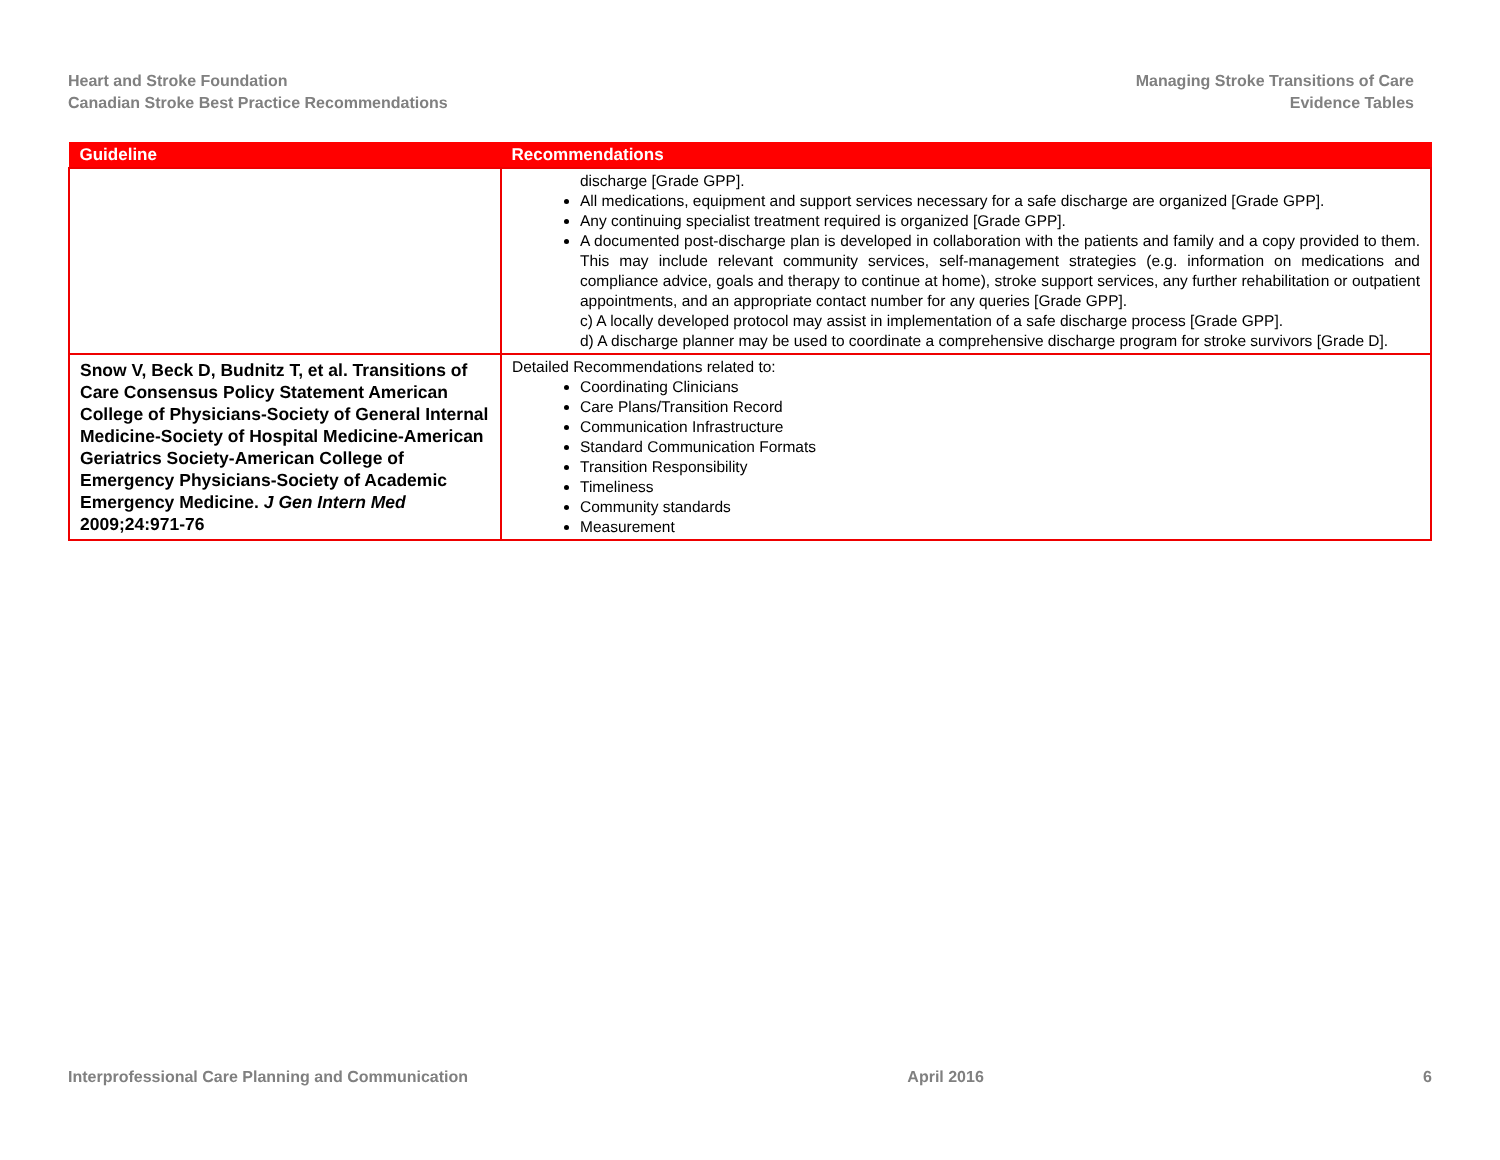Heart and Stroke Foundation
Canadian Stroke Best Practice Recommendations
Managing Stroke Transitions of Care
Evidence Tables
| Guideline | Recommendations |
| --- | --- |
| | discharge [Grade GPP]. All medications, equipment and support services necessary for a safe discharge are organized [Grade GPP]. Any continuing specialist treatment required is organized [Grade GPP]. A documented post-discharge plan is developed in collaboration with the patients and family and a copy provided to them. This may include relevant community services, self-management strategies (e.g. information on medications and compliance advice, goals and therapy to continue at home), stroke support services, any further rehabilitation or outpatient appointments, and an appropriate contact number for any queries [Grade GPP]. c) A locally developed protocol may assist in implementation of a safe discharge process [Grade GPP]. d) A discharge planner may be used to coordinate a comprehensive discharge program for stroke survivors [Grade D]. |
| Snow V, Beck D, Budnitz T, et al. Transitions of Care Consensus Policy Statement American College of Physicians-Society of General Internal Medicine-Society of Hospital Medicine-American Geriatrics Society-American College of Emergency Physicians-Society of Academic Emergency Medicine. J Gen Intern Med 2009;24:971-76 | Detailed Recommendations related to: Coordinating Clinicians Care Plans/Transition Record Communication Infrastructure Standard Communication Formats Transition Responsibility Timeliness Community standards Measurement |
Interprofessional Care Planning and Communication April 2016 6